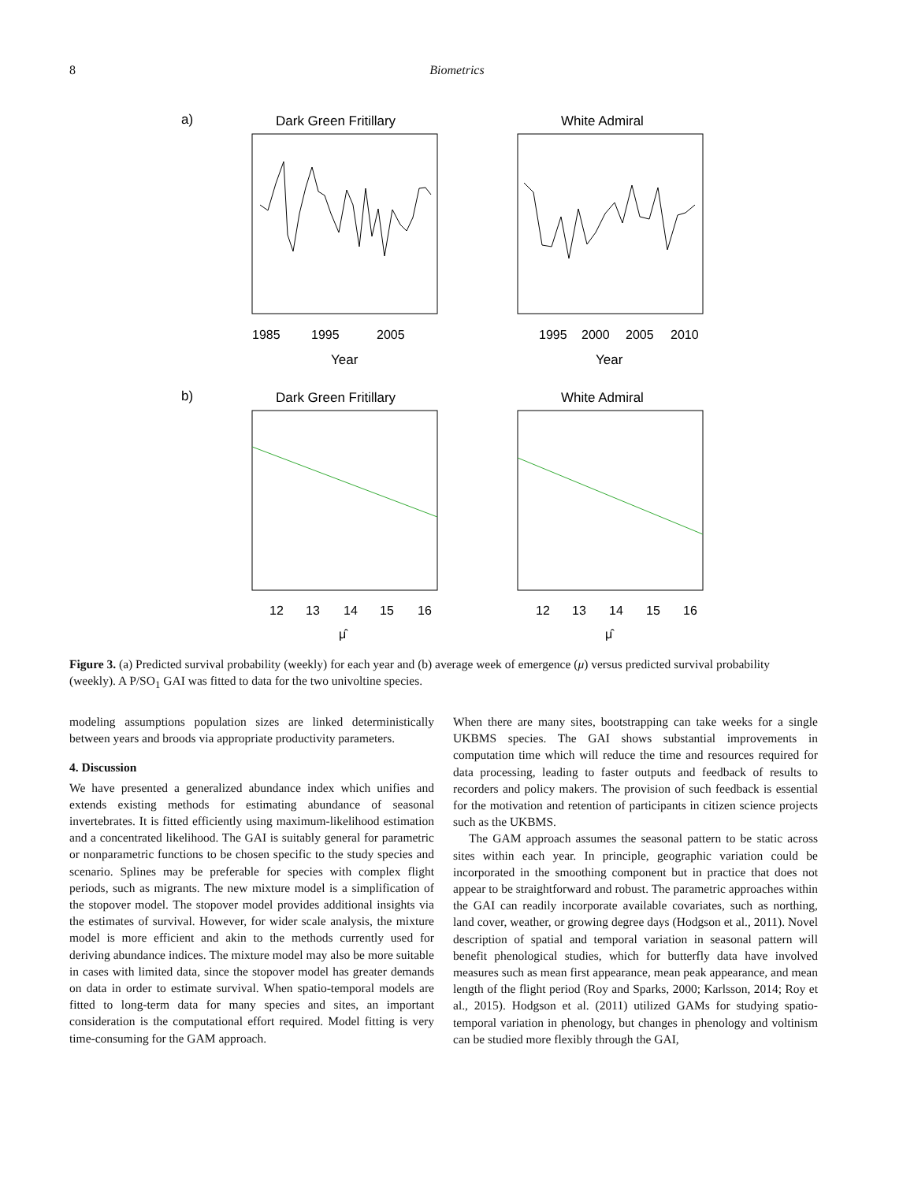8 Biometrics
a)
Dark Green Fritillary
White Admiral
1985
1995
2005
1995
2000
2005
2010
Year
Year
b)
Dark Green Fritillary
White Admiral
12
13
14
15
16
12
13
14
15
16
μ̂
μ̂
Figure 3. (a) Predicted survival probability (weekly) for each year and (b) average week of emergence (μ) versus predicted survival probability (weekly). A P/SO<sub>1</sub> GAI was fitted to data for the two univoltine species.
modeling assumptions population sizes are linked deterministically between years and broods via appropriate productivity parameters.
4. Discussion
We have presented a generalized abundance index which unifies and extends existing methods for estimating abundance of seasonal invertebrates. It is fitted efficiently using maximum-likelihood estimation and a concentrated likelihood. The GAI is suitably general for parametric or nonparametric functions to be chosen specific to the study species and scenario. Splines may be preferable for species with complex flight periods, such as migrants. The new mixture model is a simplification of the stopover model. The stopover model provides additional insights via the estimates of survival. However, for wider scale analysis, the mixture model is more efficient and akin to the methods currently used for deriving abundance indices. The mixture model may also be more suitable in cases with limited data, since the stopover model has greater demands on data in order to estimate survival. When spatio-temporal models are fitted to long-term data for many species and sites, an important consideration is the computational effort required. Model fitting is very time-consuming for the GAM approach.
When there are many sites, bootstrapping can take weeks for a single UKBMS species. The GAI shows substantial improvements in computation time which will reduce the time and resources required for data processing, leading to faster outputs and feedback of results to recorders and policy makers. The provision of such feedback is essential for the motivation and retention of participants in citizen science projects such as the UKBMS.
The GAM approach assumes the seasonal pattern to be static across sites within each year. In principle, geographic variation could be incorporated in the smoothing component but in practice that does not appear to be straightforward and robust. The parametric approaches within the GAI can readily incorporate available covariates, such as northing, land cover, weather, or growing degree days (Hodgson et al., 2011). Novel description of spatial and temporal variation in seasonal pattern will benefit phenological studies, which for butterfly data have involved measures such as mean first appearance, mean peak appearance, and mean length of the flight period (Roy and Sparks, 2000; Karlsson, 2014; Roy et al., 2015). Hodgson et al. (2011) utilized GAMs for studying spatio-temporal variation in phenology, but changes in phenology and voltinism can be studied more flexibly through the GAI,